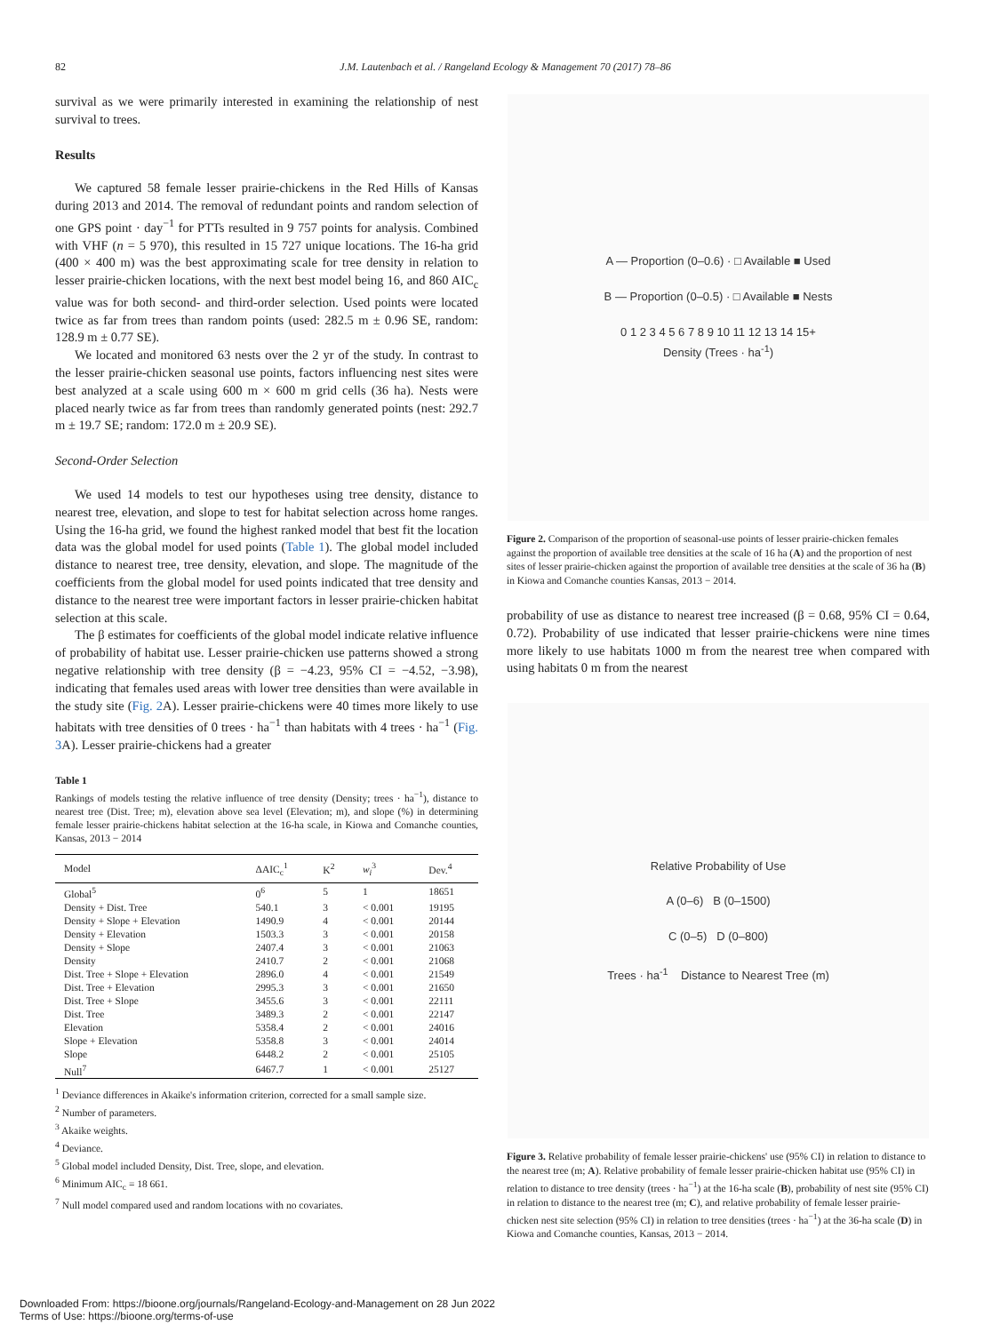82 J.M. Lautenbach et al. / Rangeland Ecology & Management 70 (2017) 78–86
survival as we were primarily interested in examining the relationship of nest survival to trees.
Results
We captured 58 female lesser prairie-chickens in the Red Hills of Kansas during 2013 and 2014. The removal of redundant points and random selection of one GPS point · day<sup>−1</sup> for PTTs resulted in 9 757 points for analysis. Combined with VHF (n = 5 970), this resulted in 15 727 unique locations. The 16-ha grid (400 × 400 m) was the best approximating scale for tree density in relation to lesser prairie-chicken locations, with the next best model being 16, and 860 AIC<sub>c</sub> value was for both second- and third-order selection. Used points were located twice as far from trees than random points (used: 282.5 m ± 0.96 SE, random: 128.9 m ± 0.77 SE).
We located and monitored 63 nests over the 2 yr of the study. In contrast to the lesser prairie-chicken seasonal use points, factors influencing nest sites were best analyzed at a scale using 600 m × 600 m grid cells (36 ha). Nests were placed nearly twice as far from trees than randomly generated points (nest: 292.7 m ± 19.7 SE; random: 172.0 m ± 20.9 SE).
Second-Order Selection
We used 14 models to test our hypotheses using tree density, distance to nearest tree, elevation, and slope to test for habitat selection across home ranges. Using the 16-ha grid, we found the highest ranked model that best fit the location data was the global model for used points (Table 1). The global model included distance to nearest tree, tree density, elevation, and slope. The magnitude of the coefficients from the global model for used points indicated that tree density and distance to the nearest tree were important factors in lesser prairie-chicken habitat selection at this scale.
The β estimates for coefficients of the global model indicate relative influence of probability of habitat use. Lesser prairie-chicken use patterns showed a strong negative relationship with tree density (β = −4.23, 95% CI = −4.52, −3.98), indicating that females used areas with lower tree densities than were available in the study site (Fig. 2 A). Lesser prairie-chickens were 40 times more likely to use habitats with tree densities of 0 trees · ha<sup>−1</sup> than habitats with 4 trees · ha<sup>−1</sup> (Fig. 3 A). Lesser prairie-chickens had a greater
Table 1
Rankings of models testing the relative influence of tree density (Density; trees · ha<sup>−1</sup>), distance to nearest tree (Dist. Tree; m), elevation above sea level (Elevation; m), and slope (%) in determining female lesser prairie-chickens habitat selection at the 16-ha scale, in Kiowa and Comanche counties, Kansas, 2013 − 2014
| Model | ΔAIC<sub>c</sub><sup>1</sup> | K<sup>2</sup> | w<sub>i</sub><sup>3</sup> | Dev.<sup>4</sup> |
| --- | --- | --- | --- | --- |
| Global<sup>5</sup> | 0<sup>6</sup> | 5 | 1 | 18651 |
| Density + Dist. Tree | 540.1 | 3 | < 0.001 | 19195 |
| Density + Slope + Elevation | 1490.9 | 4 | < 0.001 | 20144 |
| Density + Elevation | 1503.3 | 3 | < 0.001 | 20158 |
| Density + Slope | 2407.4 | 3 | < 0.001 | 21063 |
| Density | 2410.7 | 2 | < 0.001 | 21068 |
| Dist. Tree + Slope + Elevation | 2896.0 | 4 | < 0.001 | 21549 |
| Dist. Tree + Elevation | 2995.3 | 3 | < 0.001 | 21650 |
| Dist. Tree + Slope | 3455.6 | 3 | < 0.001 | 22111 |
| Dist. Tree | 3489.3 | 2 | < 0.001 | 22147 |
| Elevation | 5358.4 | 2 | < 0.001 | 24016 |
| Slope + Elevation | 5358.8 | 3 | < 0.001 | 24014 |
| Slope | 6448.2 | 2 | < 0.001 | 25105 |
| Null<sup>7</sup> | 6467.7 | 1 | < 0.001 | 25127 |
<sup>1</sup> Deviance differences in Akaike's information criterion, corrected for a small sample size.
<sup>2</sup> Number of parameters.
<sup>3</sup> Akaike weights.
<sup>4</sup> Deviance.
<sup>5</sup> Global model included Density, Dist. Tree, slope, and elevation.
<sup>6</sup> Minimum AIC<sub>c</sub> = 18 661.
<sup>7</sup> Null model compared used and random locations with no covariates.
A — Proportion (0–0.6) · □ Available ■ Used
B — Proportion (0–0.5) · □ Available ■ Nests
0 1 2 3 4 5 6 7 8 9 10 11 12 13 14 15+
Density (Trees · ha<sup>-1</sup>)
Figure 2. Comparison of the proportion of seasonal-use points of lesser prairie-chicken females against the proportion of available tree densities at the scale of 16 ha (A) and the proportion of nest sites of lesser prairie-chicken against the proportion of available tree densities at the scale of 36 ha (B) in Kiowa and Comanche counties Kansas, 2013 − 2014.
probability of use as distance to nearest tree increased (β = 0.68, 95% CI = 0.64, 0.72). Probability of use indicated that lesser prairie-chickens were nine times more likely to use habitats 1000 m from the nearest tree when compared with using habitats 0 m from the nearest
Relative Probability of Use
A (0–6) B (0–1500)
C (0–5) D (0–800)
Trees · ha<sup>-1</sup> Distance to Nearest Tree (m)
Figure 3. Relative probability of female lesser prairie-chickens' use (95% CI) in relation to distance to the nearest tree (m; A). Relative probability of female lesser prairie-chicken habitat use (95% CI) in relation to distance to tree density (trees · ha<sup>−1</sup>) at the 16-ha scale (B), probability of nest site (95% CI) in relation to distance to the nearest tree (m; C), and relative probability of female lesser prairie-chicken nest site selection (95% CI) in relation to tree densities (trees · ha<sup>−1</sup>) at the 36-ha scale (D) in Kiowa and Comanche counties, Kansas, 2013 − 2014.
Downloaded From: https://bioone.org/journals/Rangeland-Ecology-and-Management on 28 Jun 2022
Terms of Use: https://bioone.org/terms-of-use